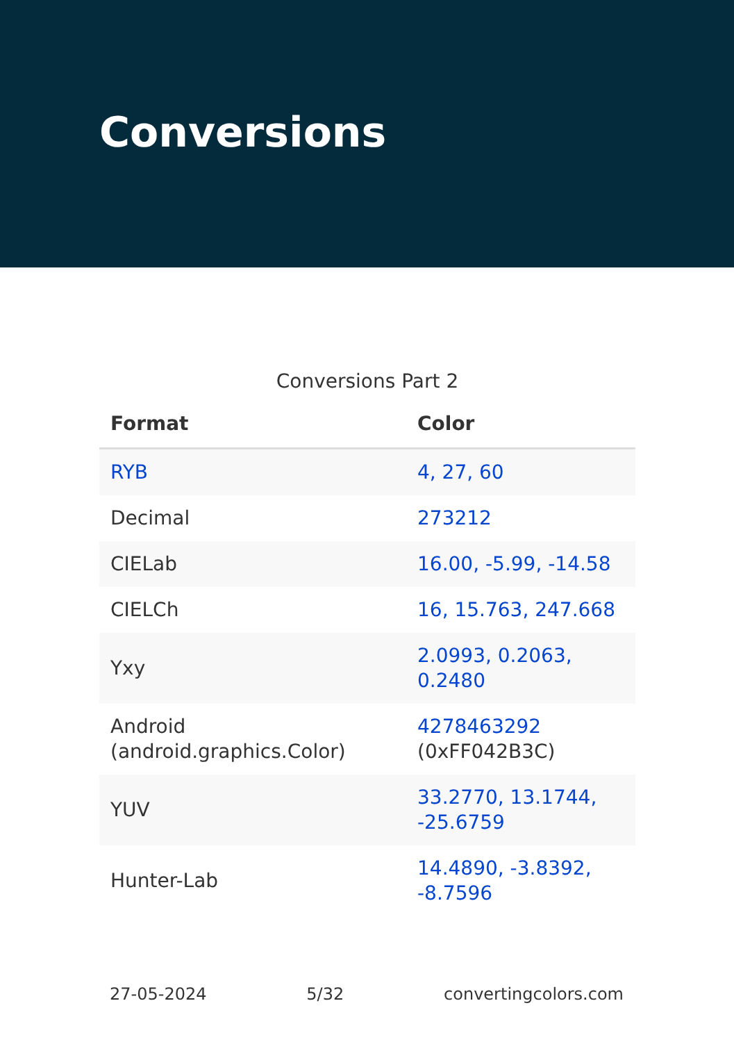Conversions
Conversions Part 2
| Format | Color |
| --- | --- |
| RYB | 4, 27, 60 |
| Decimal | 273212 |
| CIELab | 16.00, -5.99, -14.58 |
| CIELCh | 16, 15.763, 247.668 |
| Yxy | 2.0993, 0.2063, 0.2480 |
| Android (android.graphics.Color) | 4278463292 (0xFF042B3C) |
| YUV | 33.2770, 13.1744, -25.6759 |
| Hunter-Lab | 14.4890, -3.8392, -8.7596 |
27-05-2024 5/32 convertingcolors.com